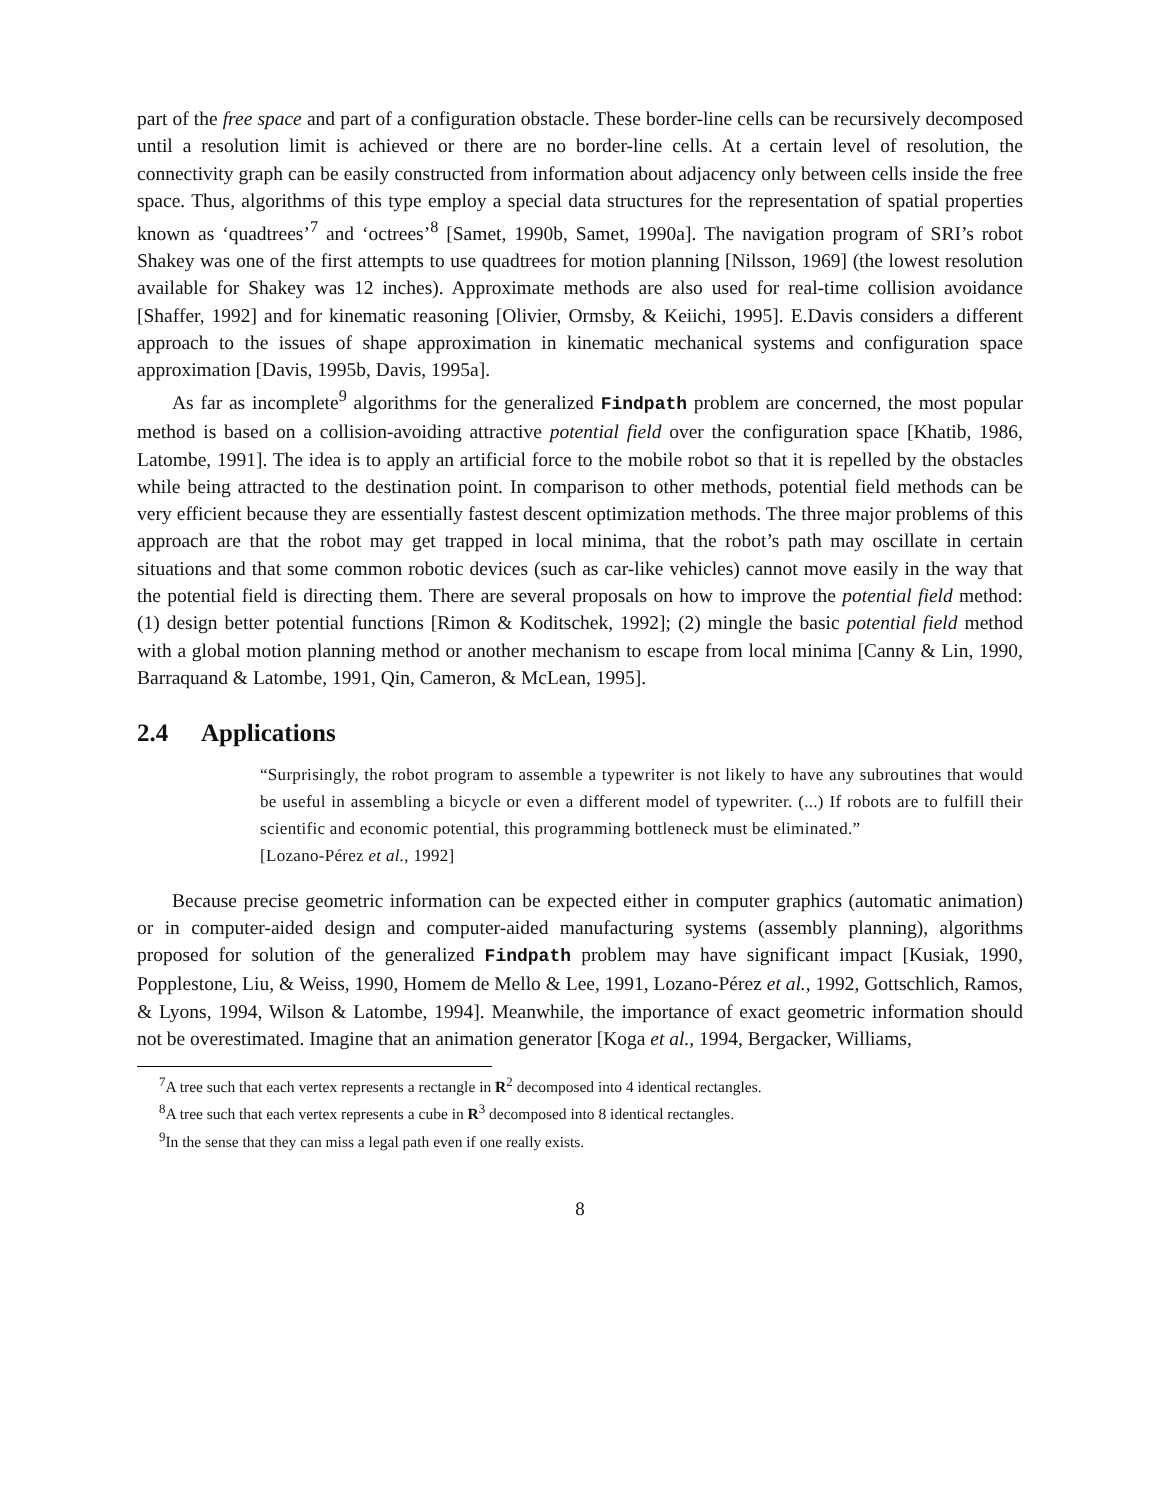part of the free space and part of a configuration obstacle. These border-line cells can be recursively decomposed until a resolution limit is achieved or there are no border-line cells. At a certain level of resolution, the connectivity graph can be easily constructed from information about adjacency only between cells inside the free space. Thus, algorithms of this type employ a special data structures for the representation of spatial properties known as ‘quadtrees’<sup>7</sup> and ‘octrees’<sup>8</sup> [Samet, 1990b, Samet, 1990a]. The navigation program of SRI’s robot Shakey was one of the first attempts to use quadtrees for motion planning [Nilsson, 1969] (the lowest resolution available for Shakey was 12 inches). Approximate methods are also used for real-time collision avoidance [Shaffer, 1992] and for kinematic reasoning [Olivier, Ormsby, & Keiichi, 1995]. E.Davis considers a different approach to the issues of shape approximation in kinematic mechanical systems and configuration space approximation [Davis, 1995b, Davis, 1995a].
As far as incomplete<sup>9</sup> algorithms for the generalized Findpath problem are concerned, the most popular method is based on a collision-avoiding attractive potential field over the configuration space [Khatib, 1986, Latombe, 1991]. The idea is to apply an artificial force to the mobile robot so that it is repelled by the obstacles while being attracted to the destination point. In comparison to other methods, potential field methods can be very efficient because they are essentially fastest descent optimization methods. The three major problems of this approach are that the robot may get trapped in local minima, that the robot’s path may oscillate in certain situations and that some common robotic devices (such as car-like vehicles) cannot move easily in the way that the potential field is directing them. There are several proposals on how to improve the potential field method: (1) design better potential functions [Rimon & Koditschek, 1992]; (2) mingle the basic potential field method with a global motion planning method or another mechanism to escape from local minima [Canny & Lin, 1990, Barraquand & Latombe, 1991, Qin, Cameron, & McLean, 1995].
2.4 Applications
“Surprisingly, the robot program to assemble a typewriter is not likely to have any subroutines that would be useful in assembling a bicycle or even a different model of typewriter. (...) If robots are to fulfill their scientific and economic potential, this programming bottleneck must be eliminated.”
[Lozano-Pérez et al., 1992]
Because precise geometric information can be expected either in computer graphics (automatic animation) or in computer-aided design and computer-aided manufacturing systems (assembly planning), algorithms proposed for solution of the generalized Findpath problem may have significant impact [Kusiak, 1990, Popplestone, Liu, & Weiss, 1990, Homem de Mello & Lee, 1991, Lozano-Pérez et al., 1992, Gottschlich, Ramos, & Lyons, 1994, Wilson & Latombe, 1994]. Meanwhile, the importance of exact geometric information should not be overestimated. Imagine that an animation generator [Koga et al., 1994, Bergacker, Williams,
<sup>7</sup> A tree such that each vertex represents a rectangle in R<sup>2</sup> decomposed into 4 identical rectangles.
<sup>8</sup> A tree such that each vertex represents a cube in R<sup>3</sup> decomposed into 8 identical rectangles.
<sup>9</sup> In the sense that they can miss a legal path even if one really exists.
8